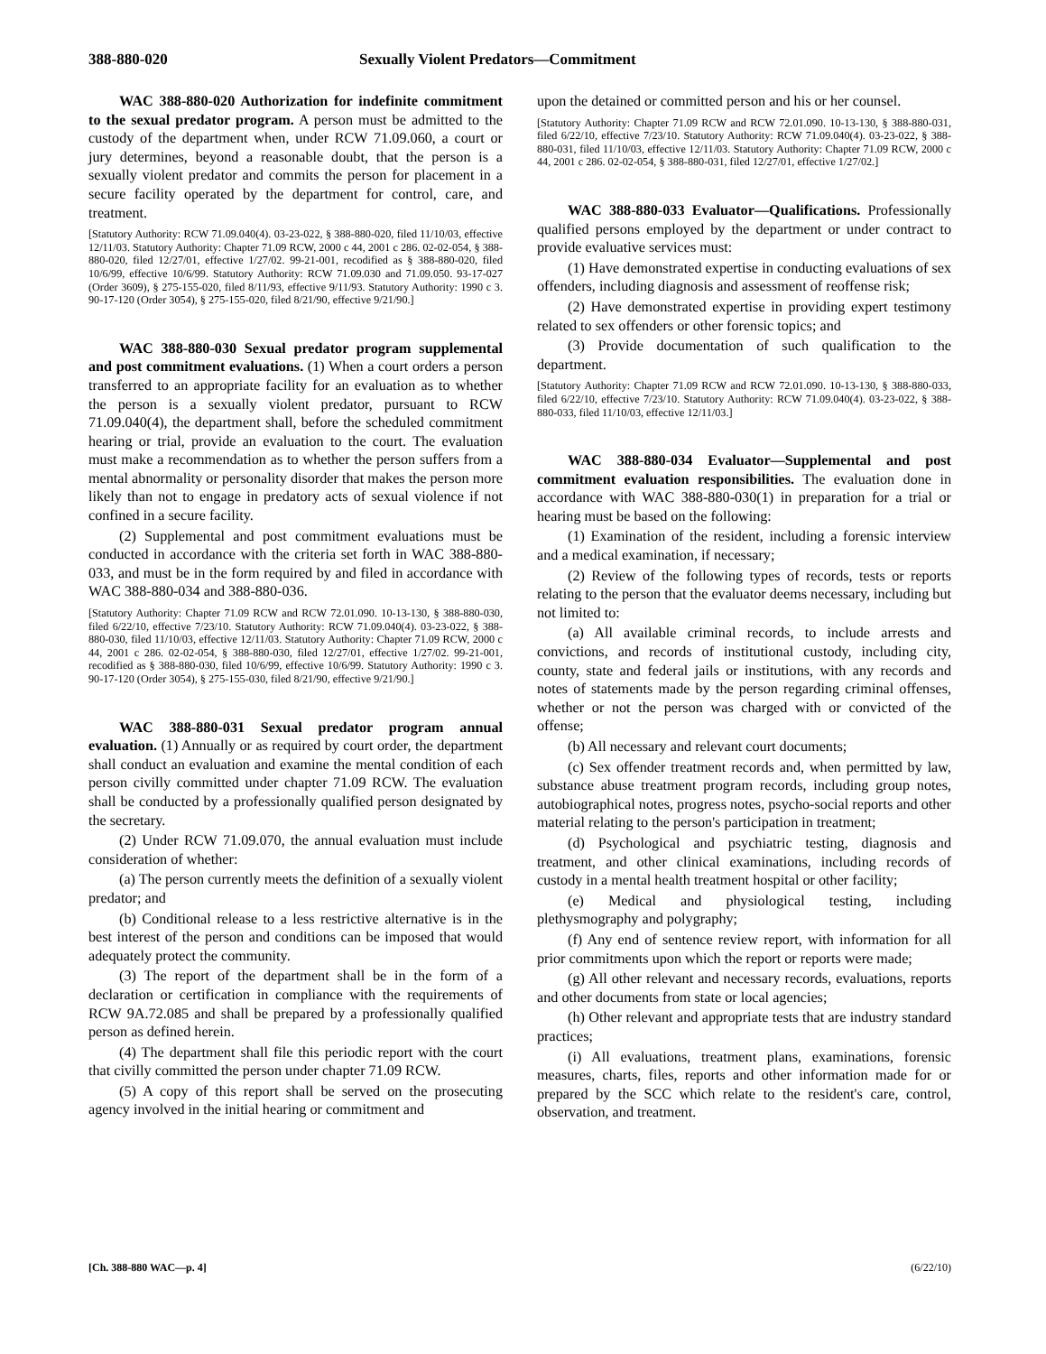388-880-020 Sexually Violent Predators—Commitment
WAC 388-880-020 Authorization for indefinite commitment to the sexual predator program. A person must be admitted to the custody of the department when, under RCW 71.09.060, a court or jury determines, beyond a reasonable doubt, that the person is a sexually violent predator and commits the person for placement in a secure facility operated by the department for control, care, and treatment.
[Statutory Authority: RCW 71.09.040(4). 03-23-022, § 388-880-020, filed 11/10/03, effective 12/11/03. Statutory Authority: Chapter 71.09 RCW, 2000 c 44, 2001 c 286. 02-02-054, § 388-880-020, filed 12/27/01, effective 1/27/02. 99-21-001, recodified as § 388-880-020, filed 10/6/99, effective 10/6/99. Statutory Authority: RCW 71.09.030 and 71.09.050. 93-17-027 (Order 3609), § 275-155-020, filed 8/11/93, effective 9/11/93. Statutory Authority: 1990 c 3. 90-17-120 (Order 3054), § 275-155-020, filed 8/21/90, effective 9/21/90.]
WAC 388-880-030 Sexual predator program supplemental and post commitment evaluations. (1) When a court orders a person transferred to an appropriate facility for an evaluation as to whether the person is a sexually violent predator, pursuant to RCW 71.09.040(4), the department shall, before the scheduled commitment hearing or trial, provide an evaluation to the court. The evaluation must make a recommendation as to whether the person suffers from a mental abnormality or personality disorder that makes the person more likely than not to engage in predatory acts of sexual violence if not confined in a secure facility.
(2) Supplemental and post commitment evaluations must be conducted in accordance with the criteria set forth in WAC 388-880-033, and must be in the form required by and filed in accordance with WAC 388-880-034 and 388-880-036.
[Statutory Authority: Chapter 71.09 RCW and RCW 72.01.090. 10-13-130, § 388-880-030, filed 6/22/10, effective 7/23/10. Statutory Authority: RCW 71.09.040(4). 03-23-022, § 388-880-030, filed 11/10/03, effective 12/11/03. Statutory Authority: Chapter 71.09 RCW, 2000 c 44, 2001 c 286. 02-02-054, § 388-880-030, filed 12/27/01, effective 1/27/02. 99-21-001, recodified as § 388-880-030, filed 10/6/99, effective 10/6/99. Statutory Authority: 1990 c 3. 90-17-120 (Order 3054), § 275-155-030, filed 8/21/90, effective 9/21/90.]
WAC 388-880-031 Sexual predator program annual evaluation. (1) Annually or as required by court order, the department shall conduct an evaluation and examine the mental condition of each person civilly committed under chapter 71.09 RCW. The evaluation shall be conducted by a professionally qualified person designated by the secretary.
(2) Under RCW 71.09.070, the annual evaluation must include consideration of whether:
(a) The person currently meets the definition of a sexually violent predator; and
(b) Conditional release to a less restrictive alternative is in the best interest of the person and conditions can be imposed that would adequately protect the community.
(3) The report of the department shall be in the form of a declaration or certification in compliance with the requirements of RCW 9A.72.085 and shall be prepared by a professionally qualified person as defined herein.
(4) The department shall file this periodic report with the court that civilly committed the person under chapter 71.09 RCW.
(5) A copy of this report shall be served on the prosecuting agency involved in the initial hearing or commitment and
upon the detained or committed person and his or her counsel.
[Statutory Authority: Chapter 71.09 RCW and RCW 72.01.090. 10-13-130, § 388-880-031, filed 6/22/10, effective 7/23/10. Statutory Authority: RCW 71.09.040(4). 03-23-022, § 388-880-031, filed 11/10/03, effective 12/11/03. Statutory Authority: Chapter 71.09 RCW, 2000 c 44, 2001 c 286. 02-02-054, § 388-880-031, filed 12/27/01, effective 1/27/02.]
WAC 388-880-033 Evaluator—Qualifications. Professionally qualified persons employed by the department or under contract to provide evaluative services must:
(1) Have demonstrated expertise in conducting evaluations of sex offenders, including diagnosis and assessment of reoffense risk;
(2) Have demonstrated expertise in providing expert testimony related to sex offenders or other forensic topics; and
(3) Provide documentation of such qualification to the department.
[Statutory Authority: Chapter 71.09 RCW and RCW 72.01.090. 10-13-130, § 388-880-033, filed 6/22/10, effective 7/23/10. Statutory Authority: RCW 71.09.040(4). 03-23-022, § 388-880-033, filed 11/10/03, effective 12/11/03.]
WAC 388-880-034 Evaluator—Supplemental and post commitment evaluation responsibilities. The evaluation done in accordance with WAC 388-880-030(1) in preparation for a trial or hearing must be based on the following:
(1) Examination of the resident, including a forensic interview and a medical examination, if necessary;
(2) Review of the following types of records, tests or reports relating to the person that the evaluator deems necessary, including but not limited to:
(a) All available criminal records, to include arrests and convictions, and records of institutional custody, including city, county, state and federal jails or institutions, with any records and notes of statements made by the person regarding criminal offenses, whether or not the person was charged with or convicted of the offense;
(b) All necessary and relevant court documents;
(c) Sex offender treatment records and, when permitted by law, substance abuse treatment program records, including group notes, autobiographical notes, progress notes, psycho-social reports and other material relating to the person's participation in treatment;
(d) Psychological and psychiatric testing, diagnosis and treatment, and other clinical examinations, including records of custody in a mental health treatment hospital or other facility;
(e) Medical and physiological testing, including plethysmography and polygraphy;
(f) Any end of sentence review report, with information for all prior commitments upon which the report or reports were made;
(g) All other relevant and necessary records, evaluations, reports and other documents from state or local agencies;
(h) Other relevant and appropriate tests that are industry standard practices;
(i) All evaluations, treatment plans, examinations, forensic measures, charts, files, reports and other information made for or prepared by the SCC which relate to the resident's care, control, observation, and treatment.
[Ch. 388-880 WAC—p. 4] (6/22/10)